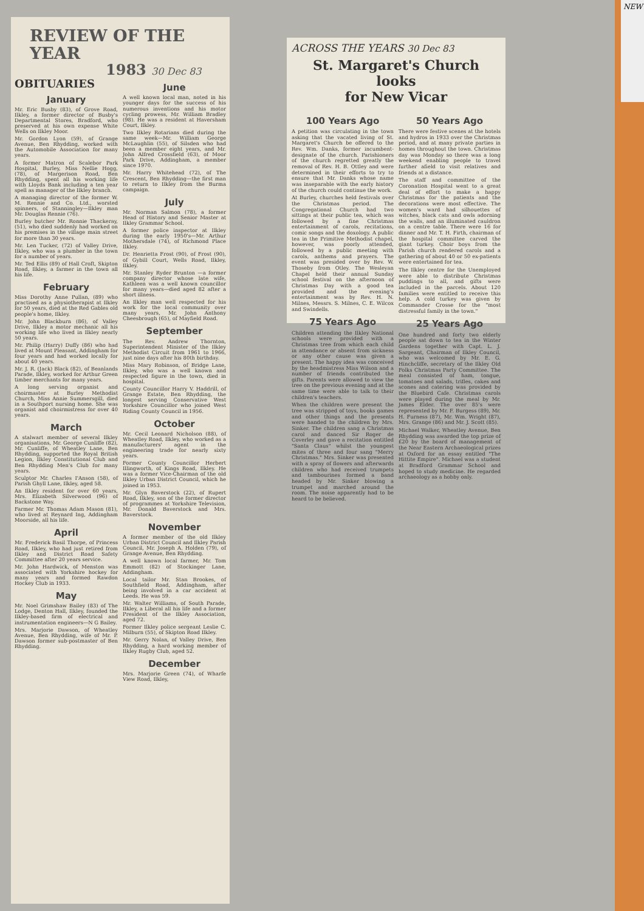REVIEW OF THE YEAR
1983 30 Dec 83
OBITUARIES
January
Mr. Eric Busby (83), of Grove Road, Ilkley, a former director of Busby's Departmental Stores, Bradford, who preserved at his own expense White Wells on Ilkley Moor.
Mr. Gordon Lyon (59), of Grange Avenue, Ben Rhydding, worked with the Automobile Association for many years.
A former Matron of Scalebor Park Hospital, Burley, Miss Nellie Hogg, (78), of Margerison Road, Ben Rhydding, spent all his working life with Lloyds Bank including a ten year spell as manager of the Ilkley branch.
A managing director of the former W. M. Rennie and Co. Ltd., worsted spinners, of Stanningley—Ilkley man Mr. Douglas Rennie (76).
Burley butcher Mr. Ronnie Thackeray, (51), who died suddenly had worked on his premises in the village main street for more than 30 years.
Mr. Len Tucker, (72) of Valley Drive, Ilkley, who was a plumber in the town for a number of years.
Mr. Ted Ellis (89) of Hall Croft, Skipton Road, Ilkley, a farmer in the town all his life.
February
Miss Dorothy Anne Pullan, (89) who practised as a physiotherapist at Ilkley for 50 years, died at the Red Gables old people's home, Ilkley.
Mr. John Blackburn (86), of Valley Drive, Ilkley a motor mechanic all his working life who lived in Ilkley nearly 50 years.
Mr. Philip (Harry) Duffy (86) who had lived at Mount Pleasant, Addingham for four years and had worked locally for about 40 years.
Mr. J. R. (Jack) Black (82), of Beanlands Parade, Ilkley, worked for Arthur Green timber merchants for many years.
A long serving organist and choirmaster at Burley Methodist Church, Miss Annie Summersgill, died in a Southport nursing home. She was organist and choirmistress for over 40 years.
March
A stalwart member of several Ilkley organisations, Mr. George Cunliffe (82), Mr. Cunliffe, of Wheatley Lane, Ben Rhydding, supported the Royal British Legion, Ilkley Constitutional Club and Ben Rhydding Men's Club for many years.
Sculptor Mr. Charles I'Anson (58), of Parish Ghyll Lane, Ilkley, aged 58.
An Ilkley resident for over 60 years, Mrs. Elizabeth Silverwood (96) of Backstone Way.
Farmer Mr. Thomas Adam Mason (81), who lived at Reynard Ing, Addingham Moorside, all his life.
April
Mr. Frederick Basil Thorpe, of Princess Road, Ilkley, who had just retired from Ilkley and District Road Safety Committee after 20 years service.
Mr. John Hardwick, of Menston was associated with Yorkshire hockey for many years and formed Rawdon Hockey Club in 1933.
May
Mr. Noel Grimshaw Bailey (83) of The Lodge, Denton Hall, Ilkley, founded the Ilkley-based firm of electrical and instrumentation engineers—N G Bailey.
Mrs. Marjorie Dawson, of Wheatley Avenue, Ben Rhydding, wife of Mr. P. Dawson former sub-postmaster of Ben Rhydding.
June
A well known local man, noted in his younger days for the success of his numerous inventions and his motor cycling prowess, Mr. William Bradley (98). He was a resident at Haversham Court, Ilkley.
Two Ilkley Rotarians died during the same week—Mr. William George McLaughlin (55), of Silsden who had been a member eight years, and Mr. John Alfred Crossfield (63), of Moor Park Drive, Addingham, a member since 1970.
Mr. Harry Whitehead (72), of The Crescent, Ben Rhydding—the first man to return to Ilkley from the Burma campaign.
July
Mr. Norman Salmon (78), a former Head of History and Senior Master at Ilkley Grammar School.
A former police inspector at Ilkley during the early 1950's—Mr. Arthur Mothersdale (74), of Richmond Place Ilkley.
Dr. Henrietta Frost (90), of Frost (90), of Gybill Court, Wells Road, Ilkley, Ilkley.
Mr. Stanley Ryder Brunton —a former company director whose late wife, Kathleen was a well known councillor for many years—died aged 82 after a short illness.
An Ilkley man well respected for his work for the local community over many years, Mr. John Anthony Cheesbrough (65), of Mayfield Road.
September
The Rev. Andrew Thornton, Superintendent Minister of the Ilkley Methodist Circuit from 1961 to 1966, just nine days after his 80th birthday.
Miss Mary Robinson, of Bridge Lane, Ilkley, who was a well known and respected figure in the town, died in hospital.
County Councillor Harry V. Haddrill, of Grange Estate, Ben Rhydding, the longest serving Conservative West Yorkshire Councillor who joined West Riding County Council in 1956.
October
Mr. Cecil Leonard Nicholson (88), of Wheatley Road, Ilkley, who worked as a manufacturers' agent in the engineering trade for nearly sixty years.
Former County Councillor Herbert Illingworth, of Kings Road, Ilkley. He was a former Vice-Chairman of the old Ilkley Urban District Council, which he joined in 1953.
Mr. Glyn Baverstock (22), of Rupert Road, Ilkley, son of the former director of programmes at Yorkshire Television, Mr. Donald Baverstock and Mrs. Baverstock.
November
A former member of the old Ilkley Urban District Council and Ilkley Parish Council, Mr. Joseph A. Holden (79), of Grange Avenue, Ben Rhydding.
A well known local farmer, Mr. Tom Emmott (82) of Stockinger Lane, Addingham.
Local tailor Mr. Stan Brookes, of Southfield Road, Addingham, after being involved in a car accident at Leeds. He was 59.
Mr. Walter Williams, of South Parade, Ilkley, a Liberal all his life and a former President of the Ilkley Association, aged 72.
Former Ilkley police sergeant Leslie C. Milburn (55), of Skipton Road Ilkley.
Mr. Gerry Nolan, of Valley Drive, Ben Rhydding, a hard working member of Ilkley Rugby Club, aged 52.
December
Mrs. Marjorie Green (74), of Wharfe View Road, Ilkley,
ACROSS THE YEARS 30 Dec 83
St. Margaret's Church looks
for New Vicar
100 Years Ago
A petition was circulating in the town asking that the vacated living of St. Margaret's Church be offered to the Rev. Wm. Danks, former incumbent-designate of the church. Parishioners of the church regretted greatly the removal of Rev. H. B. Ottley and were determined in their efforts to try to ensure that Mr. Danks whose name was inseparable with the early history of the church could continue the work.
At Burley, churches held festivals over the Christmas period. The Congregational Church had two sittings at their public tea, which was followed by a fine Christmas entertainment of carols, recitations, comic songs and the doxology. A public tea in the Primitive Methodist chapel, however, was poorly attended, followed by a public meeting with carols, anthems and prayers. The event was presided over by Rev. W. Thoseby from Otley. The Wesleyan Chapel held their annual Sunday school festival on the afternoon of Christmas Day with a good tea provided and the evening's entertainment was by Rev. H. N. Milnes, Messrs. S. Milnes, C. E. Wilcox and Swindells.
75 Years Ago
Children attending the Ilkley National schools were provided with a Christmas tree from which each child in attendance or absent from sickness or any other cause was given a present. The happy idea was conceived by the headmistress Miss Wilson and a number of friends contributed the gifts. Parents were allowed to view the tree on the previous evening and at the same time were able to talk to their children's teachers.
When the children were present the tree was stripped of toys, books games and other things and the presents were handed to the children by Mrs. Sinker. The children sang a Christmas carol and danced Sir Roger de Coverley and gave a recitation entitled "Santa Claus" whilst the youngest mites of three and four sang "Merry Christmas." Mrs. Sinker was presented with a spray of flowers and afterwards children who had received trumpets and tambourines formed a band headed by Mr. Sinker blowing a trumpet and marched around the room. The noise apparently had to be heard to be believed.
50 Years Ago
There were festive scenes at the hotels and hydros in 1933 over the Christmas period, and at many private parties in homes throughout the town. Christmas day was Monday so there was a long weekend enabling people to travel further afield to visit relatives and friends at a distance.
The staff and committee of the Coronation Hospital went to a great deal of effort to make a happy Christmas for the patients and the decorations were most effective. The women's ward had silhouettes of witches, black cats and owls adorning the walls, and an illuminated cauldron on a centre table. There were 16 for dinner and Mr. T. H. Firth, chairman of the hospital committee carved the giant turkey. Choir boys from the Parish church rendered carols and a gathering of about 40 or 50 ex-patients were entertained for tea.
The Ilkley centre for the Unemployed were able to distribute Christmas puddings to all, and gifts were included in the parcels. About 120 families were entitled to receive this help. A cold turkey was given by Commander Crosse for the "most distressful family in the town."
25 Years Ago
One hundred and forty two elderly people sat down to tea in the Winter Gardens together with Capt. L. J. Sargeant, Chairman of Ilkley Council, who was welcomed by Mr. E. G. Hinchcliffe, secretary of the Ilkley Old Folks Christmas Party Committee. The meal consisted of ham, tongue, tomatoes and salads, trifles, cakes and scones and catering was provided by the Bluebird Cafe. Christmas carols were played during the meal by Mr. James Elder. The over 85's were represented by Mr. F. Burgess (89), Mr. H. Furness (87), Mr. Wm. Wright (87), Mrs. Grange (86) and Mr. J. Scott (85).
Michael Walker, Wheatley Avenue, Ben Rhydding was awarded the top prize of £20 by the board of management of the Near Eastern Archaeological prizes at Oxford for an essay entitled "The Hittite Empire". Michael was a student at Bradford Grammar School and hoped to study medicine. He regarded archaeology as a hobby only.
NEW